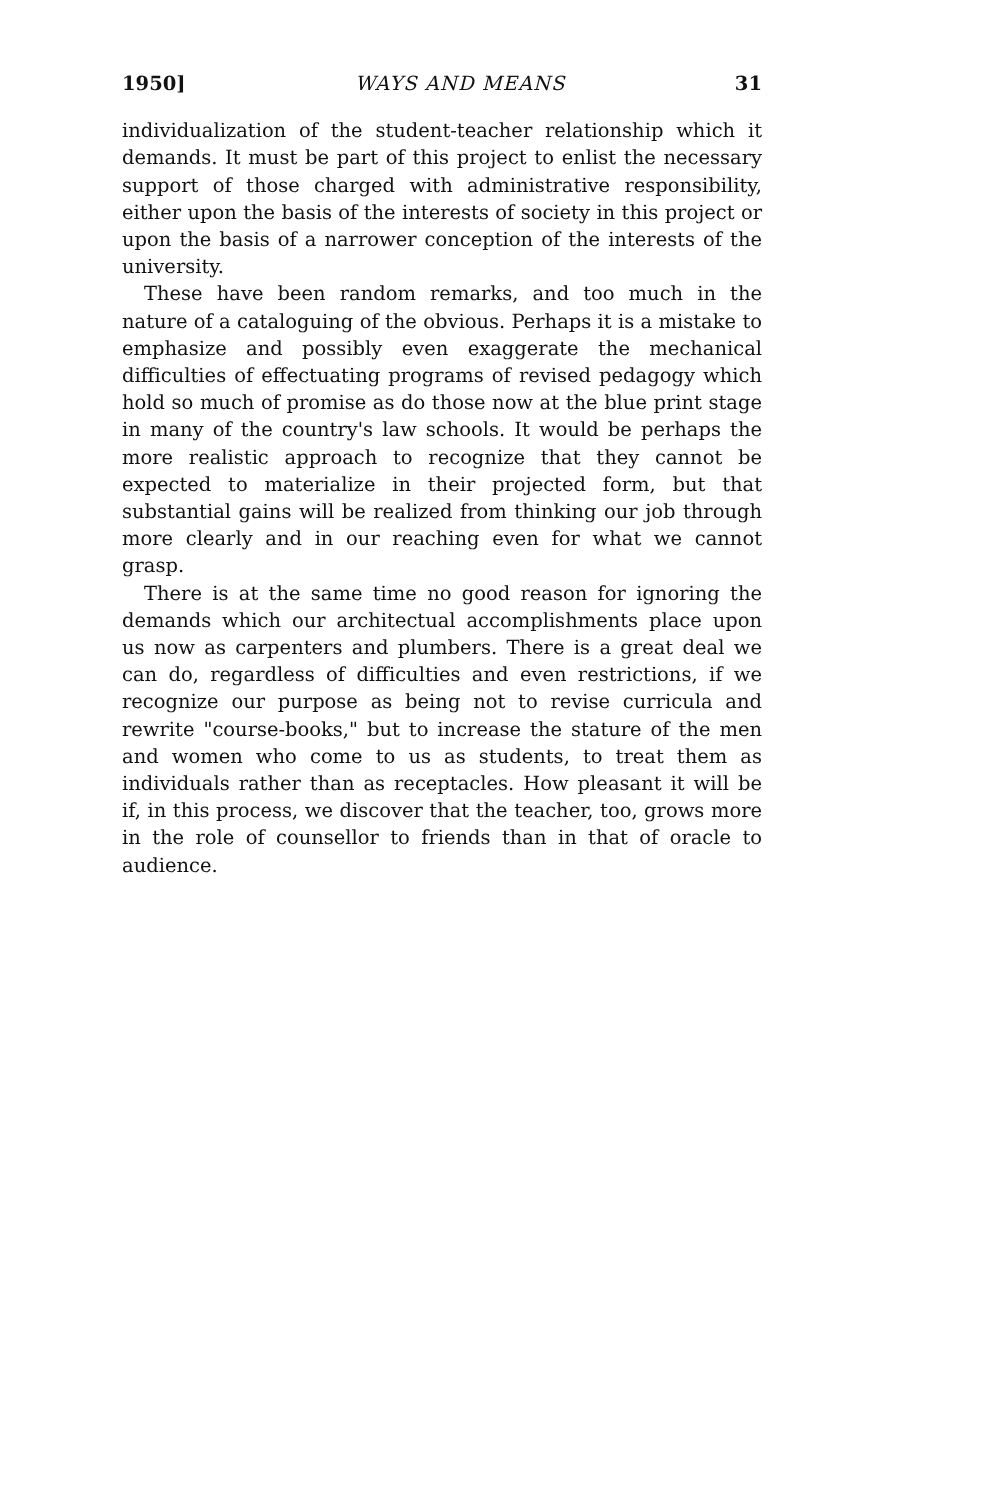1950] WAYS AND MEANS 31
individualization of the student-teacher relationship which it demands. It must be part of this project to enlist the necessary support of those charged with administrative responsibility, either upon the basis of the interests of society in this project or upon the basis of a narrower conception of the interests of the university.
These have been random remarks, and too much in the nature of a cataloguing of the obvious. Perhaps it is a mistake to emphasize and possibly even exaggerate the mechanical difficulties of effectuating programs of revised pedagogy which hold so much of promise as do those now at the blue print stage in many of the country's law schools. It would be perhaps the more realistic approach to recognize that they cannot be expected to materialize in their projected form, but that substantial gains will be realized from thinking our job through more clearly and in our reaching even for what we cannot grasp.
There is at the same time no good reason for ignoring the demands which our architectual accomplishments place upon us now as carpenters and plumbers. There is a great deal we can do, regardless of difficulties and even restrictions, if we recognize our purpose as being not to revise curricula and rewrite "course-books," but to increase the stature of the men and women who come to us as students, to treat them as individuals rather than as receptacles. How pleasant it will be if, in this process, we discover that the teacher, too, grows more in the role of counsellor to friends than in that of oracle to audience.